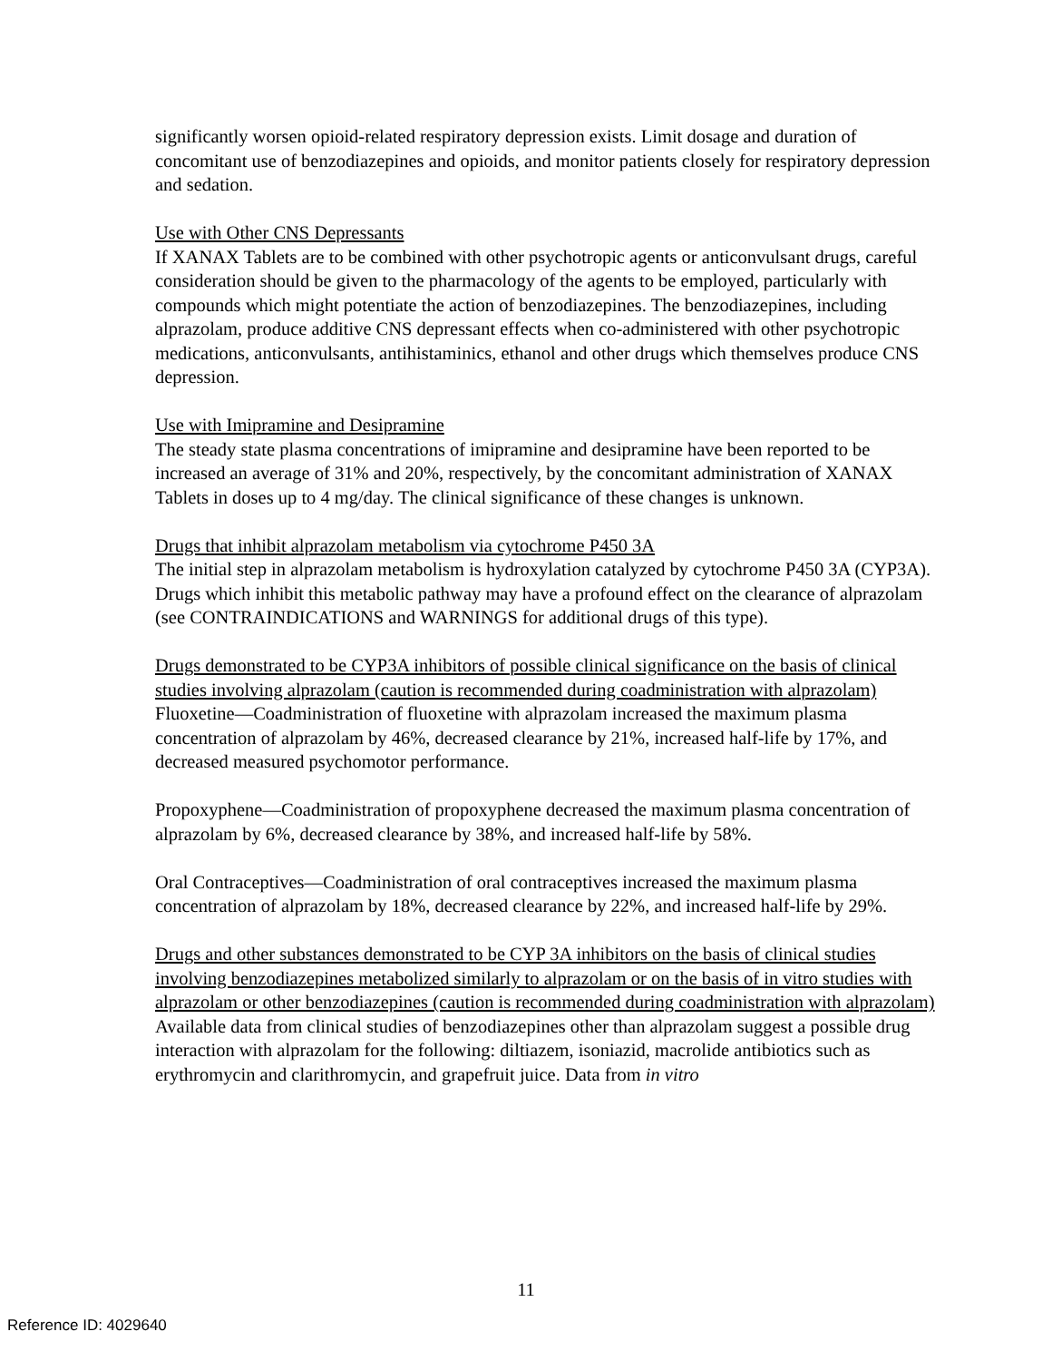significantly worsen opioid-related respiratory depression exists. Limit dosage and duration of concomitant use of benzodiazepines and opioids, and monitor patients closely for respiratory depression and sedation.
Use with Other CNS Depressants
If XANAX Tablets are to be combined with other psychotropic agents or anticonvulsant drugs, careful consideration should be given to the pharmacology of the agents to be employed, particularly with compounds which might potentiate the action of benzodiazepines. The benzodiazepines, including alprazolam, produce additive CNS depressant effects when co-administered with other psychotropic medications, anticonvulsants, antihistaminics, ethanol and other drugs which themselves produce CNS depression.
Use with Imipramine and Desipramine
The steady state plasma concentrations of imipramine and desipramine have been reported to be increased an average of 31% and 20%, respectively, by the concomitant administration of XANAX Tablets in doses up to 4 mg/day. The clinical significance of these changes is unknown.
Drugs that inhibit alprazolam metabolism via cytochrome P450 3A
The initial step in alprazolam metabolism is hydroxylation catalyzed by cytochrome P450 3A (CYP3A). Drugs which inhibit this metabolic pathway may have a profound effect on the clearance of alprazolam (see CONTRAINDICATIONS and WARNINGS for additional drugs of this type).
Drugs demonstrated to be CYP3A inhibitors of possible clinical significance on the basis of clinical studies involving alprazolam (caution is recommended during coadministration with alprazolam)
Fluoxetine—Coadministration of fluoxetine with alprazolam increased the maximum plasma concentration of alprazolam by 46%, decreased clearance by 21%, increased half-life by 17%, and decreased measured psychomotor performance.
Propoxyphene—Coadministration of propoxyphene decreased the maximum plasma concentration of alprazolam by 6%, decreased clearance by 38%, and increased half-life by 58%.
Oral Contraceptives—Coadministration of oral contraceptives increased the maximum plasma concentration of alprazolam by 18%, decreased clearance by 22%, and increased half-life by 29%.
Drugs and other substances demonstrated to be CYP 3A inhibitors on the basis of clinical studies involving benzodiazepines metabolized similarly to alprazolam or on the basis of in vitro studies with alprazolam or other benzodiazepines (caution is recommended during coadministration with alprazolam)
Available data from clinical studies of benzodiazepines other than alprazolam suggest a possible drug interaction with alprazolam for the following: diltiazem, isoniazid, macrolide antibiotics such as erythromycin and clarithromycin, and grapefruit juice. Data from in vitro
11
Reference ID: 4029640